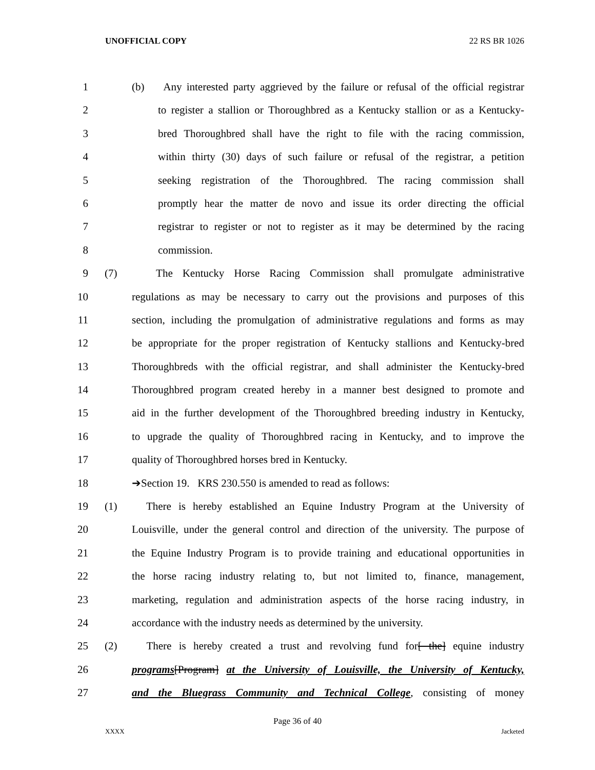UNOFFICIAL COPY 22 RS BR 1026
1 (b) Any interested party aggrieved by the failure or refusal of the official registrar
2 to register a stallion or Thoroughbred as a Kentucky stallion or as a Kentucky-
3 bred Thoroughbred shall have the right to file with the racing commission,
4 within thirty (30) days of such failure or refusal of the registrar, a petition
5 seeking registration of the Thoroughbred. The racing commission shall
6 promptly hear the matter de novo and issue its order directing the official
7 registrar to register or not to register as it may be determined by the racing
8 commission.
9 (7) The Kentucky Horse Racing Commission shall promulgate administrative
10 regulations as may be necessary to carry out the provisions and purposes of this
11 section, including the promulgation of administrative regulations and forms as may
12 be appropriate for the proper registration of Kentucky stallions and Kentucky-bred
13 Thoroughbreds with the official registrar, and shall administer the Kentucky-bred
14 Thoroughbred program created hereby in a manner best designed to promote and
15 aid in the further development of the Thoroughbred breeding industry in Kentucky,
16 to upgrade the quality of Thoroughbred racing in Kentucky, and to improve the
17 quality of Thoroughbred horses bred in Kentucky.
18 ➔Section 19. KRS 230.550 is amended to read as follows:
19 (1) There is hereby established an Equine Industry Program at the University of
20 Louisville, under the general control and direction of the university. The purpose of
21 the Equine Industry Program is to provide training and educational opportunities in
22 the horse racing industry relating to, but not limited to, finance, management,
23 marketing, regulation and administration aspects of the horse racing industry, in
24 accordance with the industry needs as determined by the university.
25 (2) There is hereby created a trust and revolving fund for[ the] equine industry
26 programs[Program] at the University of Louisville, the University of Kentucky,
27 and the Bluegrass Community and Technical College, consisting of money
Page 36 of 40
XXXX Jacketed